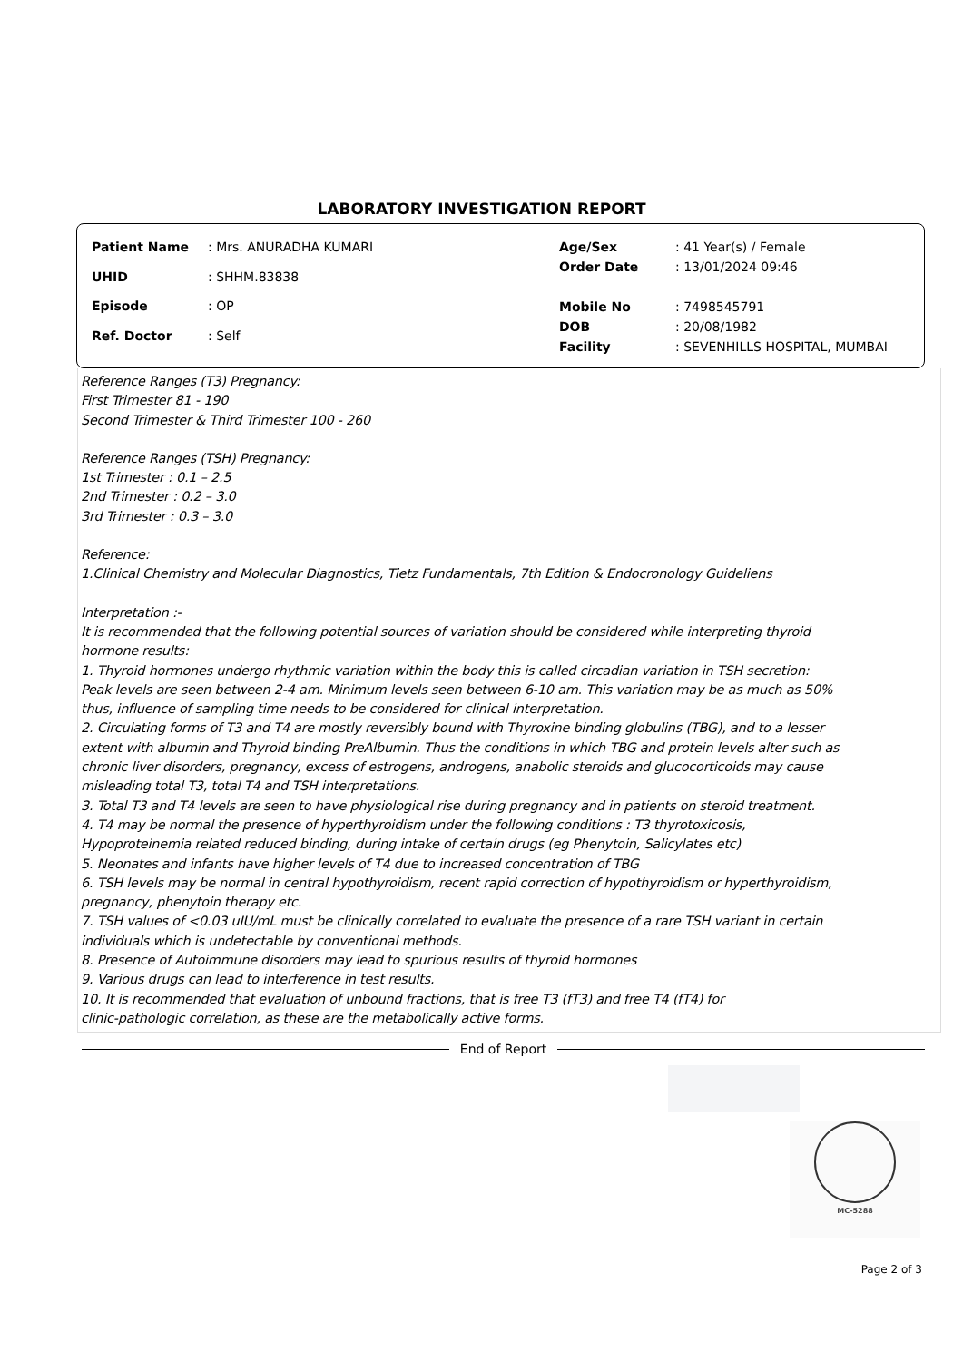LABORATORY INVESTIGATION REPORT
| Patient Name | : Mrs. ANURADHA KUMARI |
| UHID | : SHHM.83838 |
| Episode | : OP |
| Ref. Doctor | : Self |
| Age/Sex | : 41 Year(s) / Female |
| Order Date | : 13/01/2024 09:46 |
| Mobile No | : 7498545791 |
| DOB | : 20/08/1982 |
| Facility | : SEVENHILLS HOSPITAL, MUMBAI |
Reference Ranges (T3) Pregnancy:
First Trimester 81 - 190
Second Trimester & Third Trimester 100 - 260
Reference Ranges (TSH) Pregnancy:
1st Trimester : 0.1 – 2.5
2nd Trimester : 0.2 – 3.0
3rd Trimester : 0.3 – 3.0
Reference:
1.Clinical Chemistry and Molecular Diagnostics, Tietz Fundamentals, 7th Edition & Endocronology Guideliens
Interpretation :-
It is recommended that the following potential sources of variation should be considered while interpreting thyroid
hormone results:
1. Thyroid hormones undergo rhythmic variation within the body this is called circadian variation in TSH secretion:
Peak levels are seen between 2-4 am. Minimum levels seen between 6-10 am. This variation may be as much as 50%
thus, influence of sampling time needs to be considered for clinical interpretation.
2. Circulating forms of T3 and T4 are mostly reversibly bound with Thyroxine binding globulins (TBG), and to a lesser
extent with albumin and Thyroid binding PreAlbumin. Thus the conditions in which TBG and protein levels alter such as
chronic liver disorders, pregnancy, excess of estrogens, androgens, anabolic steroids and glucocorticoids may cause
misleading total T3, total T4 and TSH interpretations.
3. Total T3 and T4 levels are seen to have physiological rise during pregnancy and in patients on steroid treatment.
4. T4 may be normal the presence of hyperthyroidism under the following conditions : T3 thyrotoxicosis,
Hypoproteinemia related reduced binding, during intake of certain drugs (eg Phenytoin, Salicylates etc)
5. Neonates and infants have higher levels of T4 due to increased concentration of TBG
6. TSH levels may be normal in central hypothyroidism, recent rapid correction of hypothyroidism or hyperthyroidism,
pregnancy, phenytoin therapy etc.
7. TSH values of <0.03 uIU/mL must be clinically correlated to evaluate the presence of a rare TSH variant in certain
individuals which is undetectable by conventional methods.
8. Presence of Autoimmune disorders may lead to spurious results of thyroid hormones
9. Various drugs can lead to interference in test results.
10. It is recommended that evaluation of unbound fractions, that is free T3 (fT3) and free T4 (fT4) for
clinic-pathologic correlation, as these are the metabolically active forms.
End of Report
MC-5288
Page 2 of 3